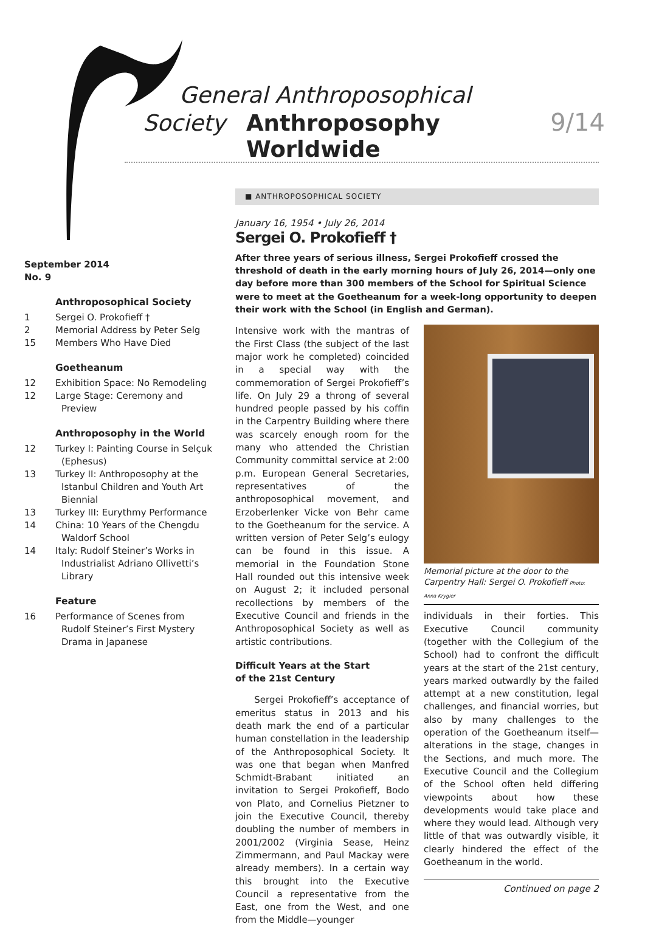General Anthroposophical
Society Anthroposophy Worldwide 9/14
September 2014
No. 9
Anthroposophical Society
1 Sergei O. Prokofieff †
2 Memorial Address by Peter Selg
15 Members Who Have Died
Goetheanum
12 Exhibition Space: No Remodeling
12 Large Stage: Ceremony and Preview
Anthroposophy in the World
12 Turkey I: Painting Course in Selçuk (Ephesus)
13 Turkey II: Anthroposophy at the Istanbul Children and Youth Art Biennial
13 Turkey III: Eurythmy Performance
14 China: 10 Years of the Chengdu Waldorf School
14 Italy: Rudolf Steiner’s Works in Industrialist Adriano Ollivetti’s Library
Feature
16 Performance of Scenes from Rudolf Steiner’s First Mystery Drama in Japanese
■ ANTHROPOSOPHICAL SOCIETY
January 16, 1954 • July 26, 2014
Sergei O. Prokofieff †
After three years of serious illness, Sergei Prokofieff crossed the threshold of death in the early morning hours of July 26, 2014—only one day before more than 300 members of the School for Spiritual Science were to meet at the Goetheanum for a week-long opportunity to deepen their work with the School (in English and German).
Intensive work with the mantras of the First Class (the subject of the last major work he completed) coincided in a special way with the commemoration of Sergei Prokofieff’s life. On July 29 a throng of several hundred people passed by his coffin in the Carpentry Building where there was scarcely enough room for the many who attended the Christian Community committal service at 2:00 p.m. European General Secretaries, representatives of the anthroposophical movement, and Erzoberlenker Vicke von Behr came to the Goetheanum for the service. A written version of Peter Selg’s eulogy can be found in this issue. A memorial in the Foundation Stone Hall rounded out this intensive week on August 2; it included personal recollections by members of the Executive Council and friends in the Anthroposophical Society as well as artistic contributions.
Difficult Years at the Start
of the 21st Century
Sergei Prokofieff’s acceptance of emeritus status in 2013 and his death mark the end of a particular human constellation in the leadership of the Anthroposophical Society. It was one that began when Manfred Schmidt-Brabant initiated an invitation to Sergei Prokofieff, Bodo von Plato, and Cornelius Pietzner to join the Executive Council, thereby doubling the number of members in 2001/2002 (Virginia Sease, Heinz Zimmermann, and Paul Mackay were already members). In a certain way this brought into the Executive Council a representative from the East, one from the West, and one from the Middle—younger
Memorial picture at the door to the Carpentry Hall: Sergei O. Prokofieff Photo: Anna Krygier
individuals in their forties. This Executive Council community (together with the Collegium of the School) had to confront the difficult years at the start of the 21st century, years marked outwardly by the failed attempt at a new constitution, legal challenges, and financial worries, but also by many challenges to the operation of the Goetheanum itself—alterations in the stage, changes in the Sections, and much more. The Executive Council and the Collegium of the School often held differing viewpoints about how these developments would take place and where they would lead. Although very little of that was outwardly visible, it clearly hindered the effect of the Goetheanum in the world.
Continued on page 2